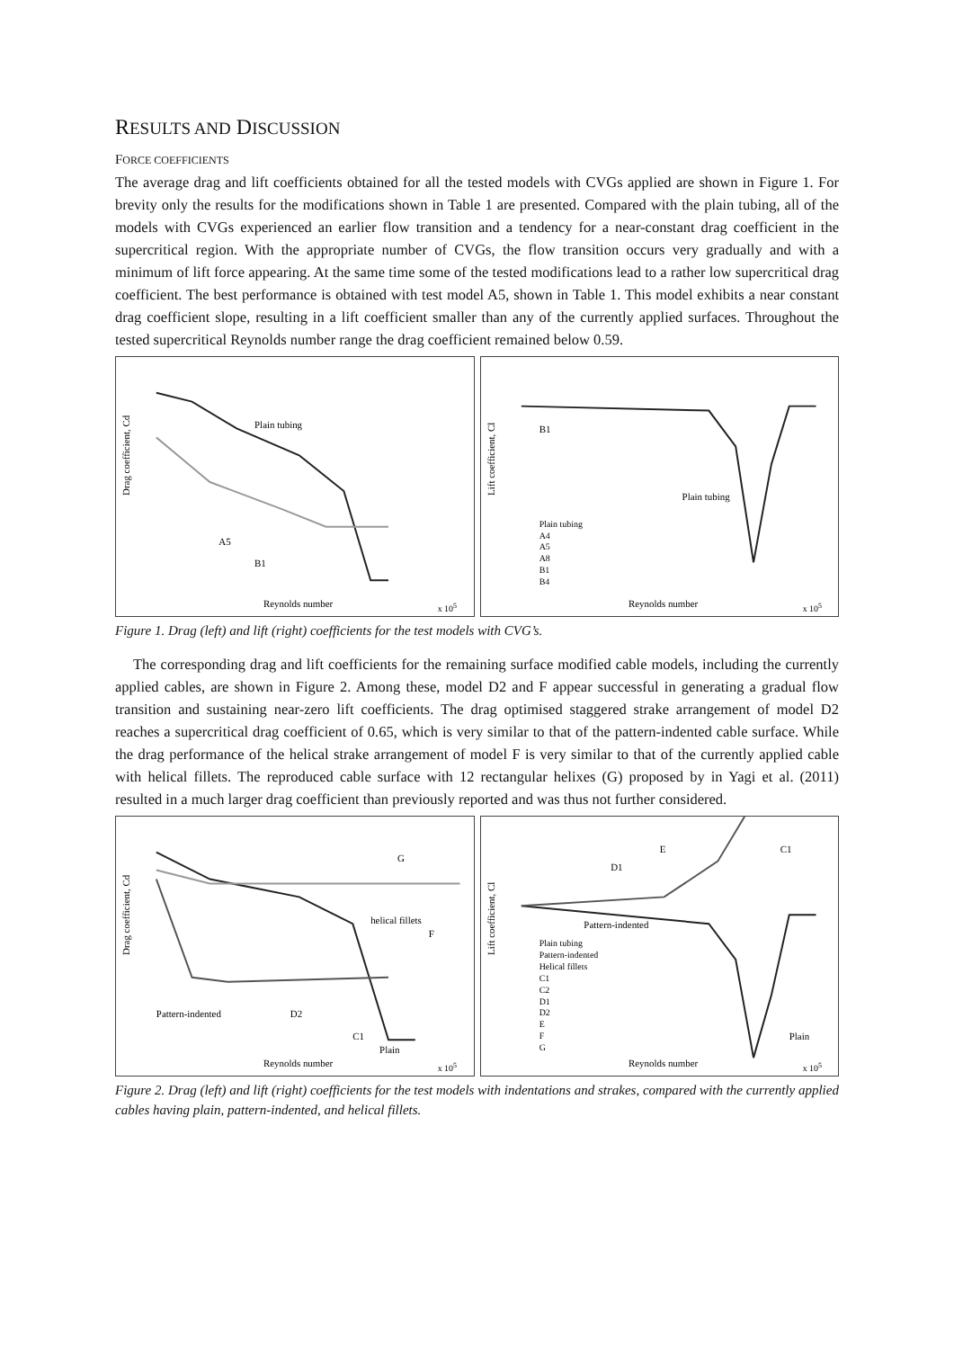RESULTS AND DISCUSSION
FORCE COEFFICIENTS
The average drag and lift coefficients obtained for all the tested models with CVGs applied are shown in Figure 1. For brevity only the results for the modifications shown in Table 1 are presented. Compared with the plain tubing, all of the models with CVGs experienced an earlier flow transition and a tendency for a near-constant drag coefficient in the supercritical region. With the appropriate number of CVGs, the flow transition occurs very gradually and with a minimum of lift force appearing. At the same time some of the tested modifications lead to a rather low supercritical drag coefficient. The best performance is obtained with test model A5, shown in Table 1. This model exhibits a near constant drag coefficient slope, resulting in a lift coefficient smaller than any of the currently applied surfaces. Throughout the tested supercritical Reynolds number range the drag coefficient remained below 0.59.
Drag coefficient, Cd
Reynolds number
Plain tubing
A5
B1
x 105
Lift coefficient, Cl
Reynolds number
Plain tubing
B1
Plain tubing
A4
A5
A8
B1
B4
x 105
Figure 1. Drag (left) and lift (right) coefficients for the test models with CVG’s.
The corresponding drag and lift coefficients for the remaining surface modified cable models, including the currently applied cables, are shown in Figure 2. Among these, model D2 and F appear successful in generating a gradual flow transition and sustaining near-zero lift coefficients. The drag optimised staggered strake arrangement of model D2 reaches a supercritical drag coefficient of 0.65, which is very similar to that of the pattern-indented cable surface. While the drag performance of the helical strake arrangement of model F is very similar to that of the currently applied cable with helical fillets. The reproduced cable surface with 12 rectangular helixes (G) proposed by in Yagi et al. (2011) resulted in a much larger drag coefficient than previously reported and was thus not further considered.
Drag coefficient, Cd
Reynolds number
G
helical fillets
F
Pattern-indented
D2
C1
Plain
x 105
Lift coefficient, Cl
Reynolds number
E
C1
D1
Pattern-indented
Plain
Plain tubing
Pattern-indented
Helical fillets
C1
C2
D1
D2
E
F
G
x 105
Figure 2. Drag (left) and lift (right) coefficients for the test models with indentations and strakes, compared with the currently applied cables having plain, pattern-indented, and helical fillets.